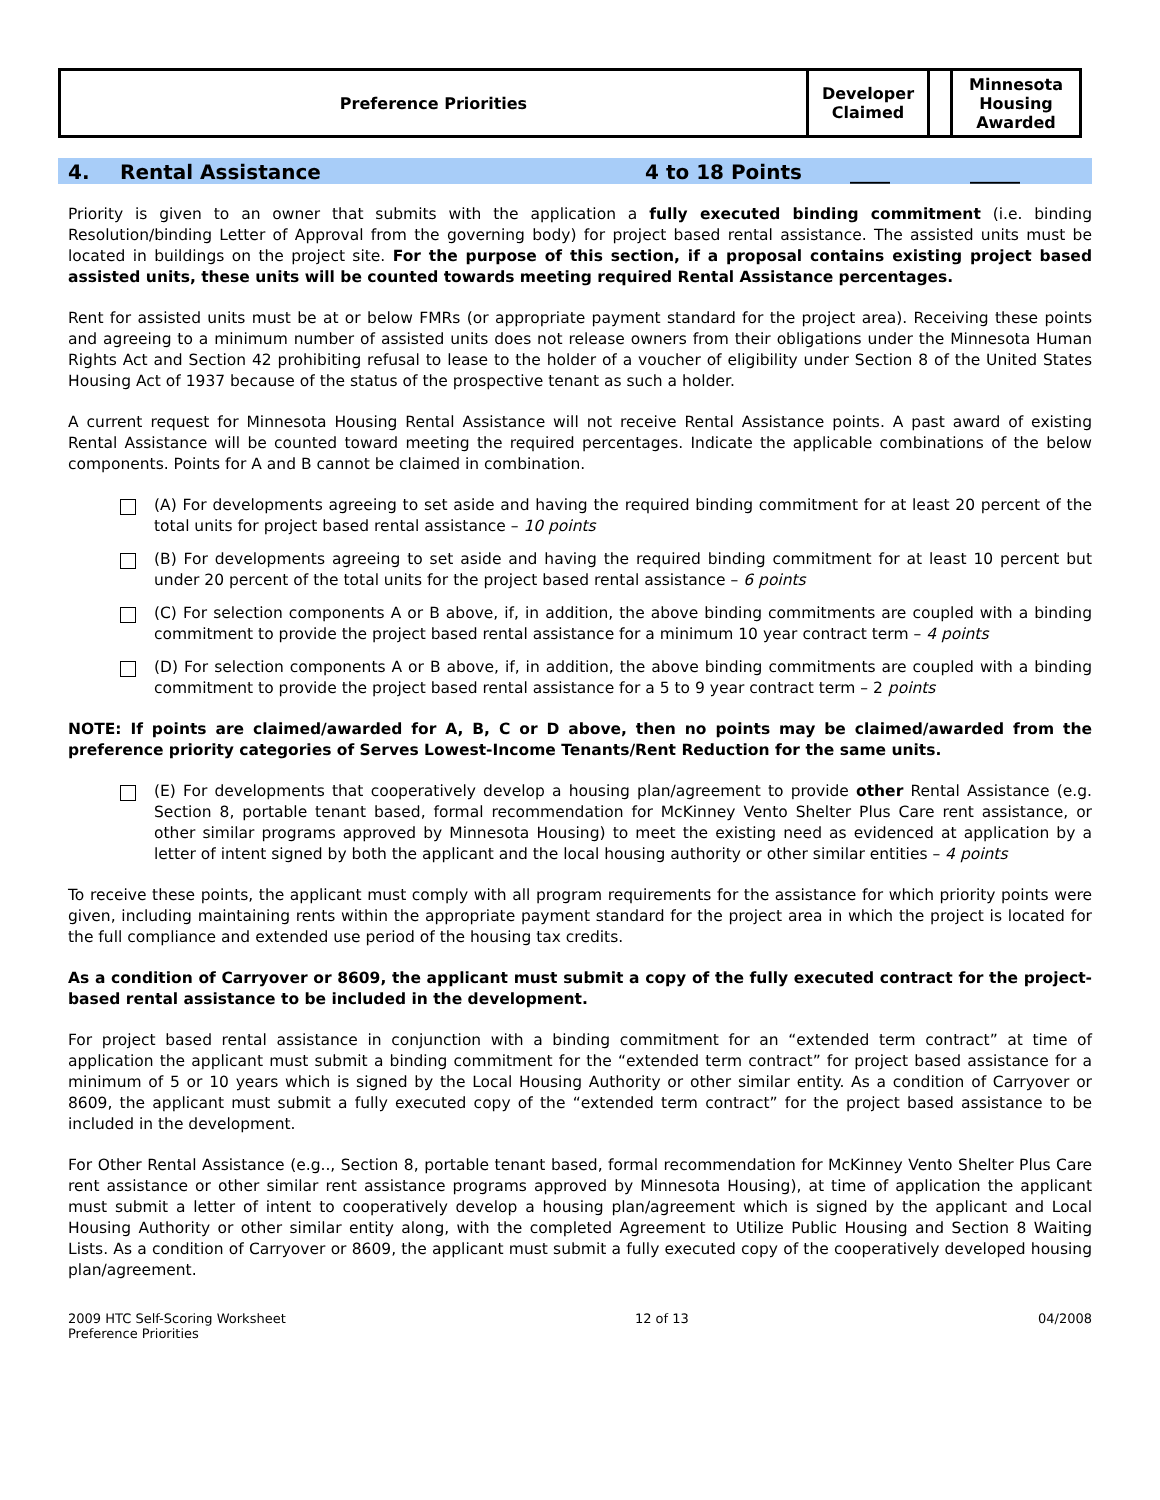| Preference Priorities | Developer Claimed | | Minnesota Housing Awarded |
4. Rental Assistance 4 to 18 Points ____ _____
Priority is given to an owner that submits with the application a fully executed binding commitment (i.e. binding Resolution/binding Letter of Approval from the governing body) for project based rental assistance. The assisted units must be located in buildings on the project site. For the purpose of this section, if a proposal contains existing project based assisted units, these units will be counted towards meeting required Rental Assistance percentages.
Rent for assisted units must be at or below FMRs (or appropriate payment standard for the project area). Receiving these points and agreeing to a minimum number of assisted units does not release owners from their obligations under the Minnesota Human Rights Act and Section 42 prohibiting refusal to lease to the holder of a voucher of eligibility under Section 8 of the United States Housing Act of 1937 because of the status of the prospective tenant as such a holder.
A current request for Minnesota Housing Rental Assistance will not receive Rental Assistance points. A past award of existing Rental Assistance will be counted toward meeting the required percentages. Indicate the applicable combinations of the below components. Points for A and B cannot be claimed in combination.
(A) For developments agreeing to set aside and having the required binding commitment for at least 20 percent of the total units for project based rental assistance – 10 points
(B) For developments agreeing to set aside and having the required binding commitment for at least 10 percent but under 20 percent of the total units for the project based rental assistance – 6 points
(C) For selection components A or B above, if, in addition, the above binding commitments are coupled with a binding commitment to provide the project based rental assistance for a minimum 10 year contract term – 4 points
(D) For selection components A or B above, if, in addition, the above binding commitments are coupled with a binding commitment to provide the project based rental assistance for a 5 to 9 year contract term – 2 points
NOTE: If points are claimed/awarded for A, B, C or D above, then no points may be claimed/awarded from the preference priority categories of Serves Lowest-Income Tenants/Rent Reduction for the same units.
(E) For developments that cooperatively develop a housing plan/agreement to provide other Rental Assistance (e.g. Section 8, portable tenant based, formal recommendation for McKinney Vento Shelter Plus Care rent assistance, or other similar programs approved by Minnesota Housing) to meet the existing need as evidenced at application by a letter of intent signed by both the applicant and the local housing authority or other similar entities – 4 points
To receive these points, the applicant must comply with all program requirements for the assistance for which priority points were given, including maintaining rents within the appropriate payment standard for the project area in which the project is located for the full compliance and extended use period of the housing tax credits.
As a condition of Carryover or 8609, the applicant must submit a copy of the fully executed contract for the project-based rental assistance to be included in the development.
For project based rental assistance in conjunction with a binding commitment for an “extended term contract” at time of application the applicant must submit a binding commitment for the “extended term contract” for project based assistance for a minimum of 5 or 10 years which is signed by the Local Housing Authority or other similar entity. As a condition of Carryover or 8609, the applicant must submit a fully executed copy of the “extended term contract” for the project based assistance to be included in the development.
For Other Rental Assistance (e.g.., Section 8, portable tenant based, formal recommendation for McKinney Vento Shelter Plus Care rent assistance or other similar rent assistance programs approved by Minnesota Housing), at time of application the applicant must submit a letter of intent to cooperatively develop a housing plan/agreement which is signed by the applicant and Local Housing Authority or other similar entity along, with the completed Agreement to Utilize Public Housing and Section 8 Waiting Lists. As a condition of Carryover or 8609, the applicant must submit a fully executed copy of the cooperatively developed housing plan/agreement.
2009 HTC Self-Scoring Worksheet
Preference Priorities
12 of 13 04/2008